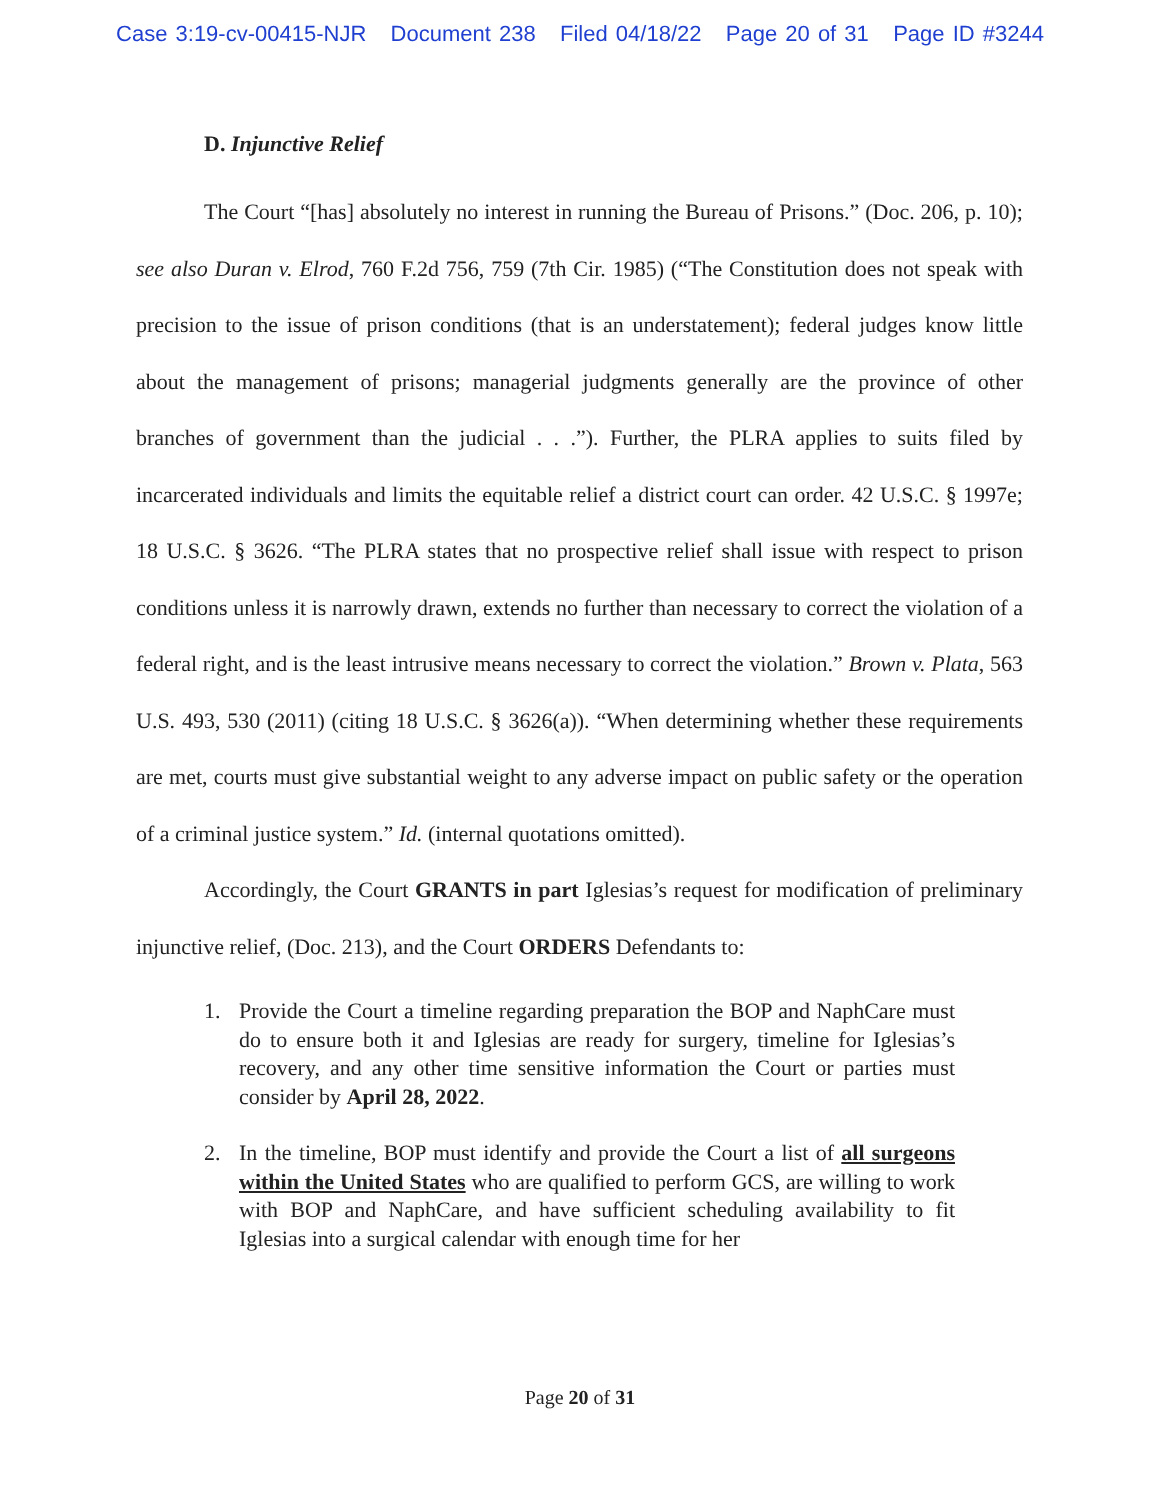Case 3:19-cv-00415-NJR Document 238 Filed 04/18/22 Page 20 of 31 Page ID #3244
D. Injunctive Relief
The Court “[has] absolutely no interest in running the Bureau of Prisons.” (Doc. 206, p. 10); see also Duran v. Elrod, 760 F.2d 756, 759 (7th Cir. 1985) (“The Constitution does not speak with precision to the issue of prison conditions (that is an understatement); federal judges know little about the management of prisons; managerial judgments generally are the province of other branches of government than the judicial . . .”). Further, the PLRA applies to suits filed by incarcerated individuals and limits the equitable relief a district court can order. 42 U.S.C. § 1997e; 18 U.S.C. § 3626. “The PLRA states that no prospective relief shall issue with respect to prison conditions unless it is narrowly drawn, extends no further than necessary to correct the violation of a federal right, and is the least intrusive means necessary to correct the violation.” Brown v. Plata, 563 U.S. 493, 530 (2011) (citing 18 U.S.C. § 3626(a)). “When determining whether these requirements are met, courts must give substantial weight to any adverse impact on public safety or the operation of a criminal justice system.” Id. (internal quotations omitted).
Accordingly, the Court GRANTS in part Iglesias’s request for modification of preliminary injunctive relief, (Doc. 213), and the Court ORDERS Defendants to:
1. Provide the Court a timeline regarding preparation the BOP and NaphCare must do to ensure both it and Iglesias are ready for surgery, timeline for Iglesias’s recovery, and any other time sensitive information the Court or parties must consider by April 28, 2022.
2. In the timeline, BOP must identify and provide the Court a list of all surgeons within the United States who are qualified to perform GCS, are willing to work with BOP and NaphCare, and have sufficient scheduling availability to fit Iglesias into a surgical calendar with enough time for her
Page 20 of 31